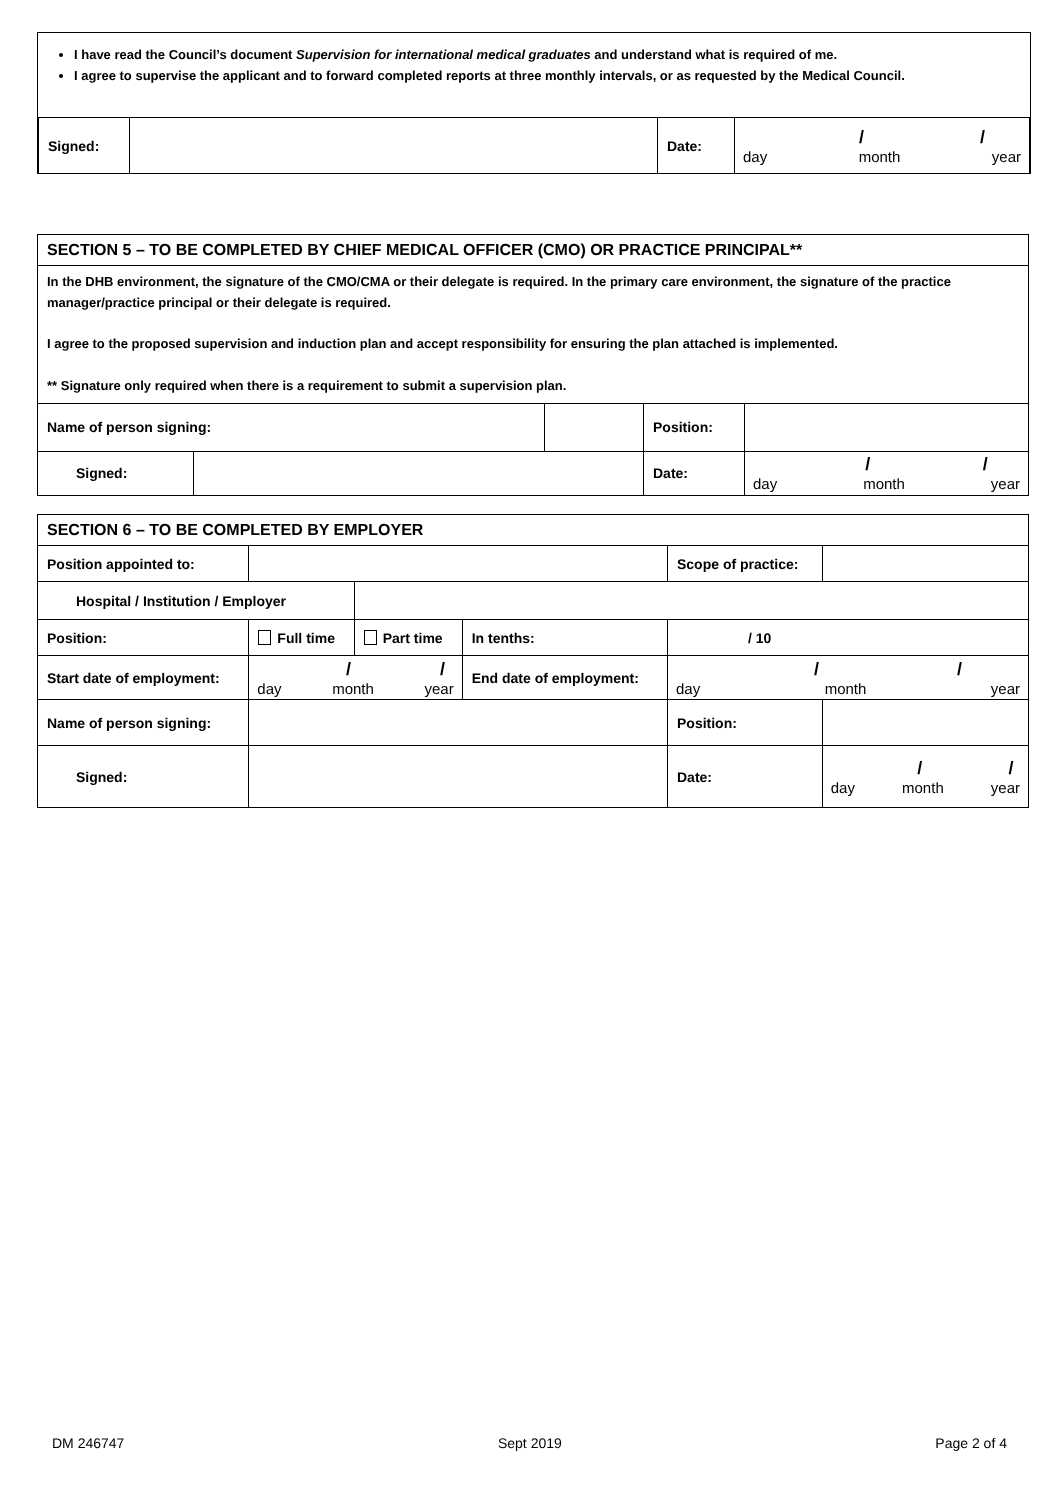I have read the Council’s document Supervision for international medical graduates and understand what is required of me.
I agree to supervise the applicant and to forward completed reports at three monthly intervals, or as requested by the Medical Council.
| Signed: | | Date: | / / day month year |
| SECTION 5 – TO BE COMPLETED BY CHIEF MEDICAL OFFICER (CMO) OR PRACTICE PRINCIPAL** | | | | |
| In the DHB environment, the signature of the CMO/CMA or their delegate is required. In the primary care environment, the signature of the practice manager/practice principal or their delegate is required. I agree to the proposed supervision and induction plan and accept responsibility for ensuring the plan attached is implemented. ** Signature only required when there is a requirement to submit a supervision plan. | | | | |
| Name of person signing: | | | Position: | |
| Signed: | | | Date: | / / day month year |
| SECTION 6 – TO BE COMPLETED BY EMPLOYER | | | | | | | |
| Position appointed to: | | | | | Scope of practice: | | |
| Hospital / Institution / Employer | | | | | | | |
| Position: | | Full time | Part time | In tenths: | / 10 | | |
| Start date of employment: | | / / day month year | | End date of employment: | | / / day month year | |
| Name of person signing: | | | | | | Position: | |
| Signed: | | | | | | Date: | / / day month year |
DM 246747 Sept 2019 Page 2 of 4